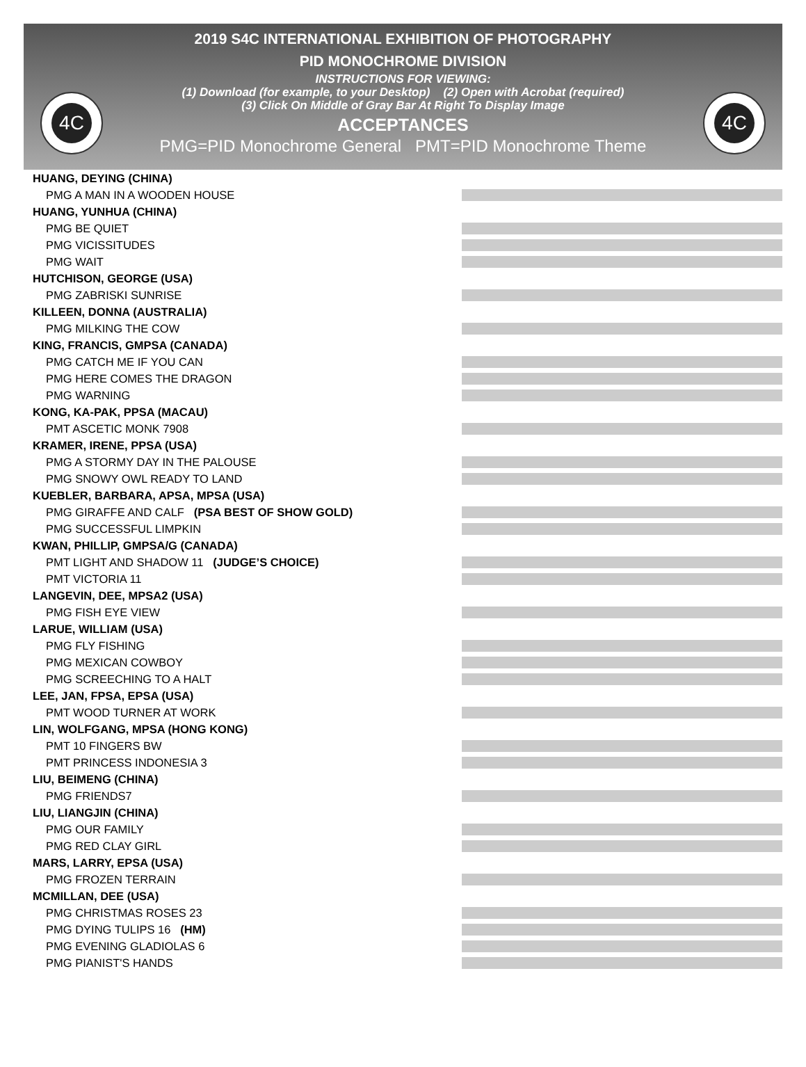4C 4C
2019 S4C INTERNATIONAL EXHIBITION OF PHOTOGRAPHY
PID MONOCHROME DIVISION
INSTRUCTIONS FOR VIEWING:
(1) Download (for example, to your Desktop) (2) Open with Acrobat (required)
(3) Click On Middle of Gray Bar At Right To Display Image
ACCEPTANCES
PMG=PID Monochrome General PMT=PID Monochrome Theme
HUANG, DEYING (CHINA)
PMG A MAN IN A WOODEN HOUSE
HUANG, YUNHUA (CHINA)
PMG BE QUIET
PMG VICISSITUDES
PMG WAIT
HUTCHISON, GEORGE (USA)
PMG ZABRISKI SUNRISE
KILLEEN, DONNA (AUSTRALIA)
PMG MILKING THE COW
KING, FRANCIS, GMPSA (CANADA)
PMG CATCH ME IF YOU CAN
PMG HERE COMES THE DRAGON
PMG WARNING
KONG, KA-PAK, PPSA (MACAU)
PMT ASCETIC MONK 7908
KRAMER, IRENE, PPSA (USA)
PMG A STORMY DAY IN THE PALOUSE
PMG SNOWY OWL READY TO LAND
KUEBLER, BARBARA, APSA, MPSA (USA)
PMG GIRAFFE AND CALF (PSA BEST OF SHOW GOLD)
PMG SUCCESSFUL LIMPKIN
KWAN, PHILLIP, GMPSA/G (CANADA)
PMT LIGHT AND SHADOW 11 (JUDGE’S CHOICE)
PMT VICTORIA 11
LANGEVIN, DEE, MPSA2 (USA)
PMG FISH EYE VIEW
LARUE, WILLIAM (USA)
PMG FLY FISHING
PMG MEXICAN COWBOY
PMG SCREECHING TO A HALT
LEE, JAN, FPSA, EPSA (USA)
PMT WOOD TURNER AT WORK
LIN, WOLFGANG, MPSA (HONG KONG)
PMT 10 FINGERS BW
PMT PRINCESS INDONESIA 3
LIU, BEIMENG (CHINA)
PMG FRIENDS7
LIU, LIANGJIN (CHINA)
PMG OUR FAMILY
PMG RED CLAY GIRL
MARS, LARRY, EPSA (USA)
PMG FROZEN TERRAIN
MCMILLAN, DEE (USA)
PMG CHRISTMAS ROSES 23
PMG DYING TULIPS 16 (HM)
PMG EVENING GLADIOLAS 6
PMG PIANIST'S HANDS